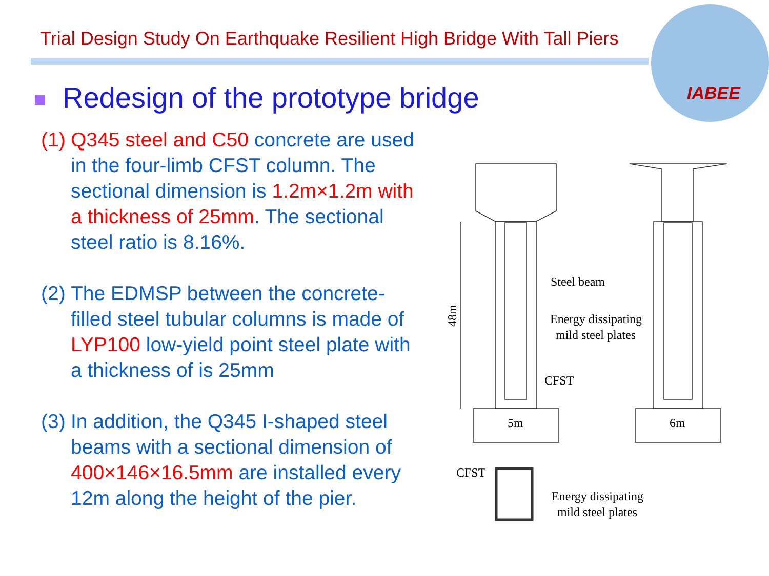Trial Design Study On Earthquake Resilient High Bridge With Tall Piers
IABEE
Redesign of the prototype bridge
(1)
Q345 steel and C50 concrete are used in the four-limb CFST column. The sectional dimension is 1.2m×1.2m with a thickness of 25mm. The sectional steel ratio is 8.16%.
(2)
The EDMSP between the concrete-filled steel tubular columns is made of LYP100 low-yield point steel plate with a thickness of is 25mm
(3)
In addition, the Q345 I-shaped steel beams with a sectional dimension of 400×146×16.5mm are installed every 12m along the height of the pier.
Steel beam
Energy dissipating
mild steel plates
CFST
48m
5m
6m
CFST
Energy dissipating
mild steel plates